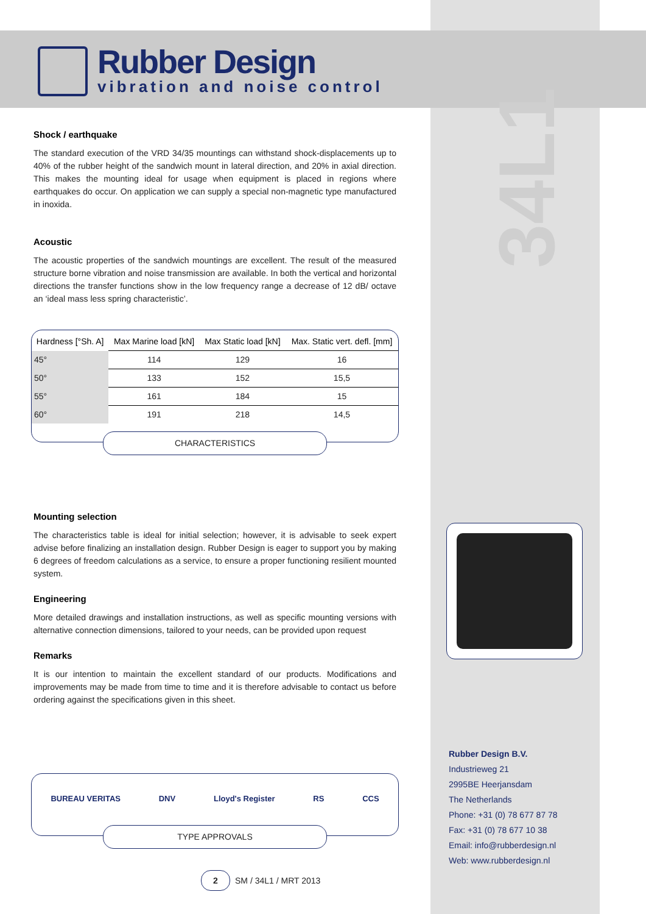Rubber Design
vibration and noise control
34L1
Shock / earthquake
The standard execution of the VRD 34/35 mountings can withstand shock-displacements up to 40% of the rubber height of the sandwich mount in lateral direction, and 20% in axial direction. This makes the mounting ideal for usage when equipment is placed in regions where earthquakes do occur. On application we can supply a special non-magnetic type manufactured in inoxida.
Acoustic
The acoustic properties of the sandwich mountings are excellent. The result of the measured structure borne vibration and noise transmission are available. In both the vertical and horizontal directions the transfer functions show in the low frequency range a decrease of 12 dB/ octave an ‘ideal mass less spring characteristic’.
| Hardness [°Sh. A] | Max Marine load [kN] | Max Static load [kN] | Max. Static vert. defl. [mm] |
| --- | --- | --- | --- |
| 45° | 114 | 129 | 16 |
| 50° | 133 | 152 | 15,5 |
| 55° | 161 | 184 | 15 |
| 60° | 191 | 218 | 14,5 |
CHARACTERISTICS
Mounting selection
The characteristics table is ideal for initial selection; however, it is advisable to seek expert advise before finalizing an installation design. Rubber Design is eager to support you by making 6 degrees of freedom calculations as a service, to ensure a proper functioning resilient mounted system.
Engineering
More detailed drawings and installation instructions, as well as specific mounting versions with alternative connection dimensions, tailored to your needs, can be provided upon request
Remarks
It is our intention to maintain the excellent standard of our products. Modifications and improvements may be made from time to time and it is therefore advisable to contact us before ordering against the specifications given in this sheet.
BUREAU VERITAS DNV Lloyd's Register RS CCS
TYPE APPROVALS
Rubber Design B.V.
Industrieweg 21
2995BE Heerjansdam
The Netherlands
Phone: +31 (0) 78 677 87 78
Fax: +31 (0) 78 677 10 38
Email: info@rubberdesign.nl
Web: www.rubberdesign.nl
2
SM / 34L1 / MRT 2013